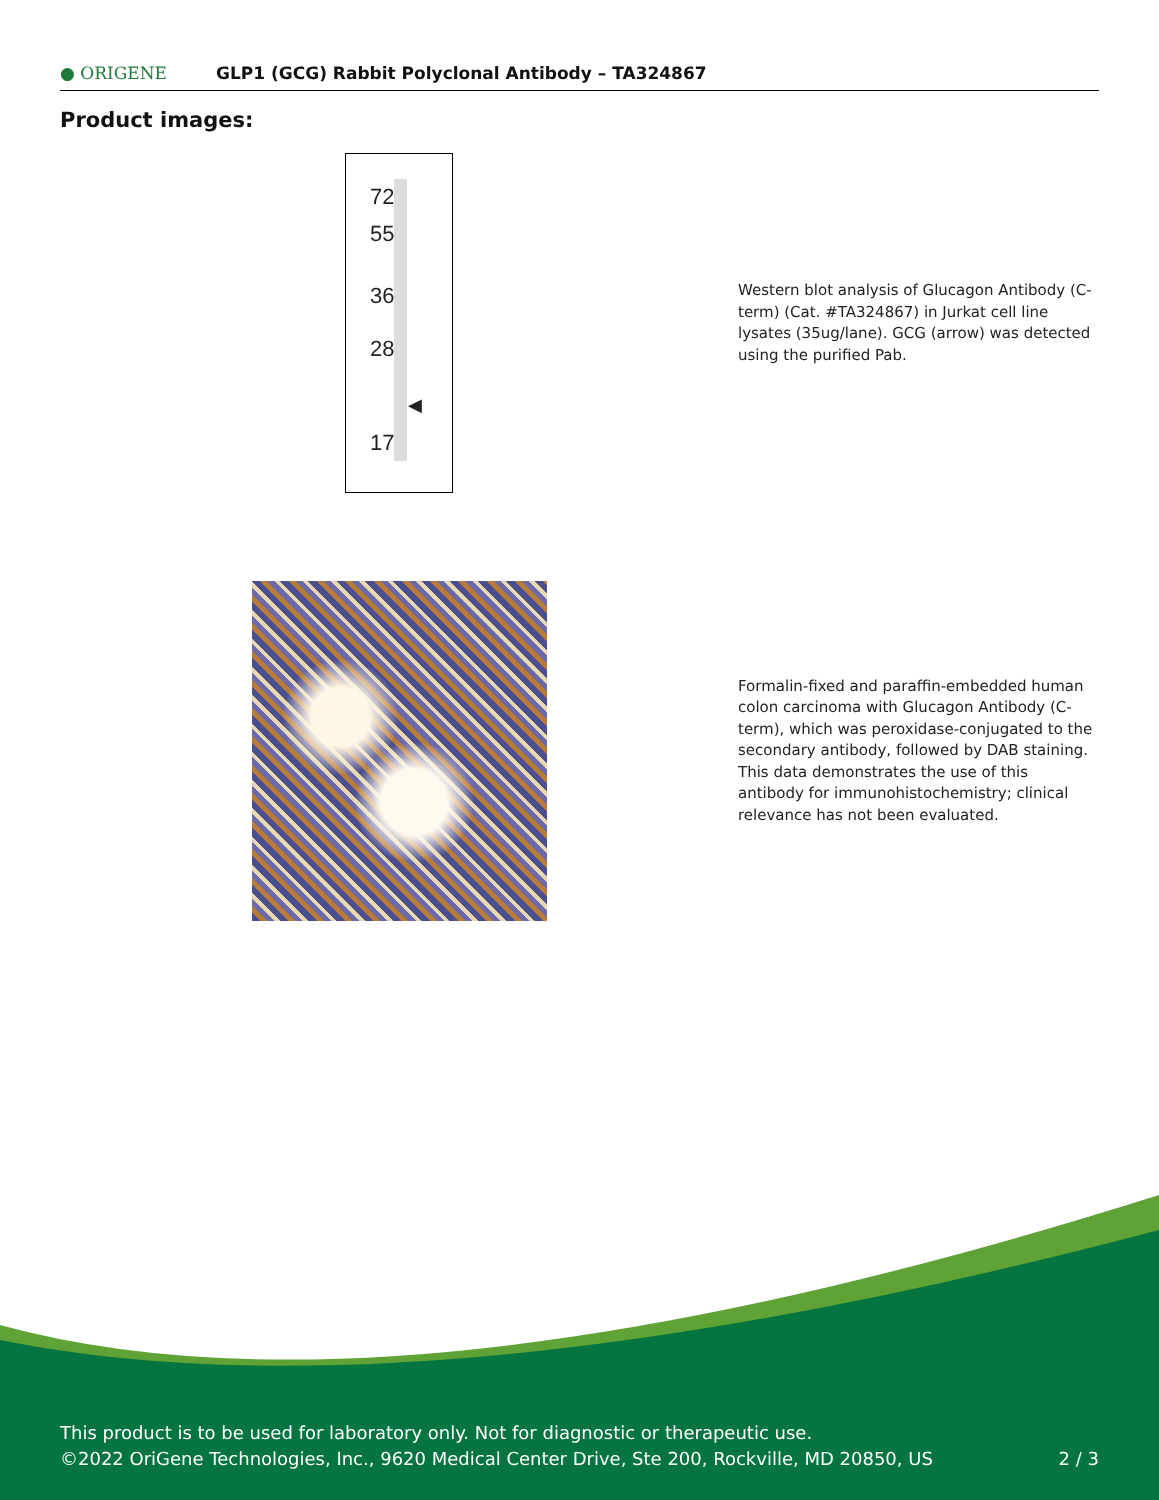● ORIGENE
GLP1 (GCG) Rabbit Polyclonal Antibody – TA324867
Product images:
72
55
36
28
◀
17
Western blot analysis of Glucagon Antibody (C-term) (Cat. #TA324867) in Jurkat cell line lysates (35ug/lane). GCG (arrow) was detected using the purified Pab.
Formalin-fixed and paraffin-embedded human colon carcinoma with Glucagon Antibody (C-term), which was peroxidase-conjugated to the secondary antibody, followed by DAB staining. This data demonstrates the use of this antibody for immunohistochemistry; clinical relevance has not been evaluated.
This product is to be used for laboratory only. Not for diagnostic or therapeutic use.
©2022 OriGene Technologies, Inc., 9620 Medical Center Drive, Ste 200, Rockville, MD 20850, US 2 / 3